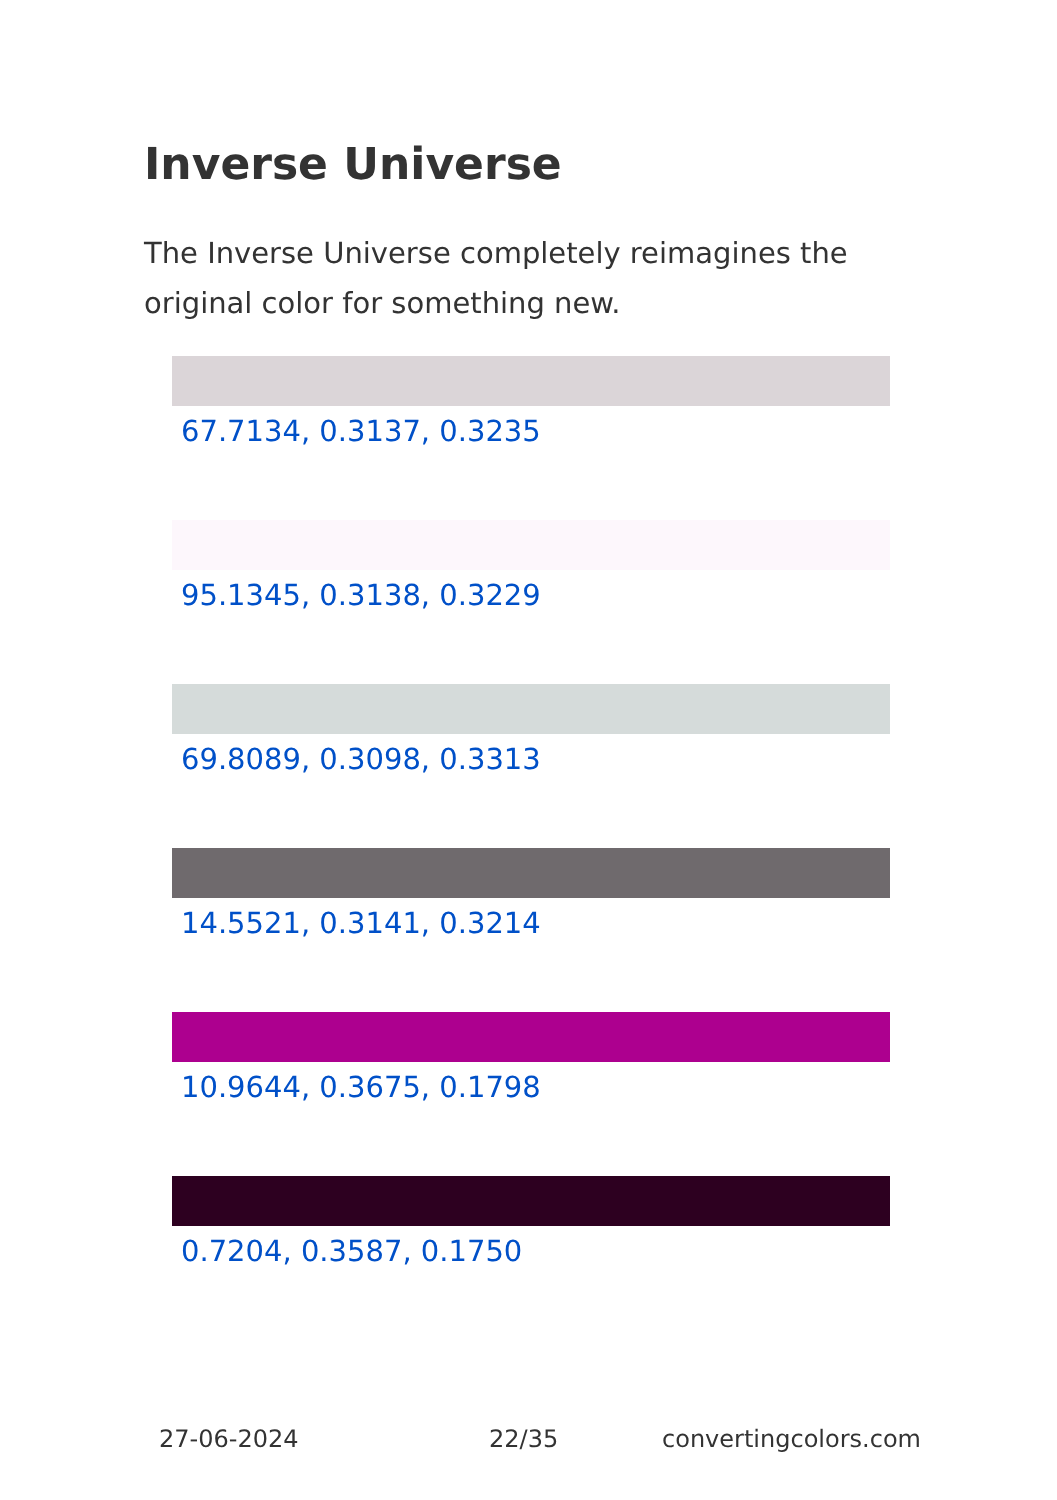Inverse Universe
The Inverse Universe completely reimagines the original color for something new.
67.7134, 0.3137, 0.3235
95.1345, 0.3138, 0.3229
69.8089, 0.3098, 0.3313
14.5521, 0.3141, 0.3214
10.9644, 0.3675, 0.1798
0.7204, 0.3587, 0.1750
27-06-2024 22/35 convertingcolors.com